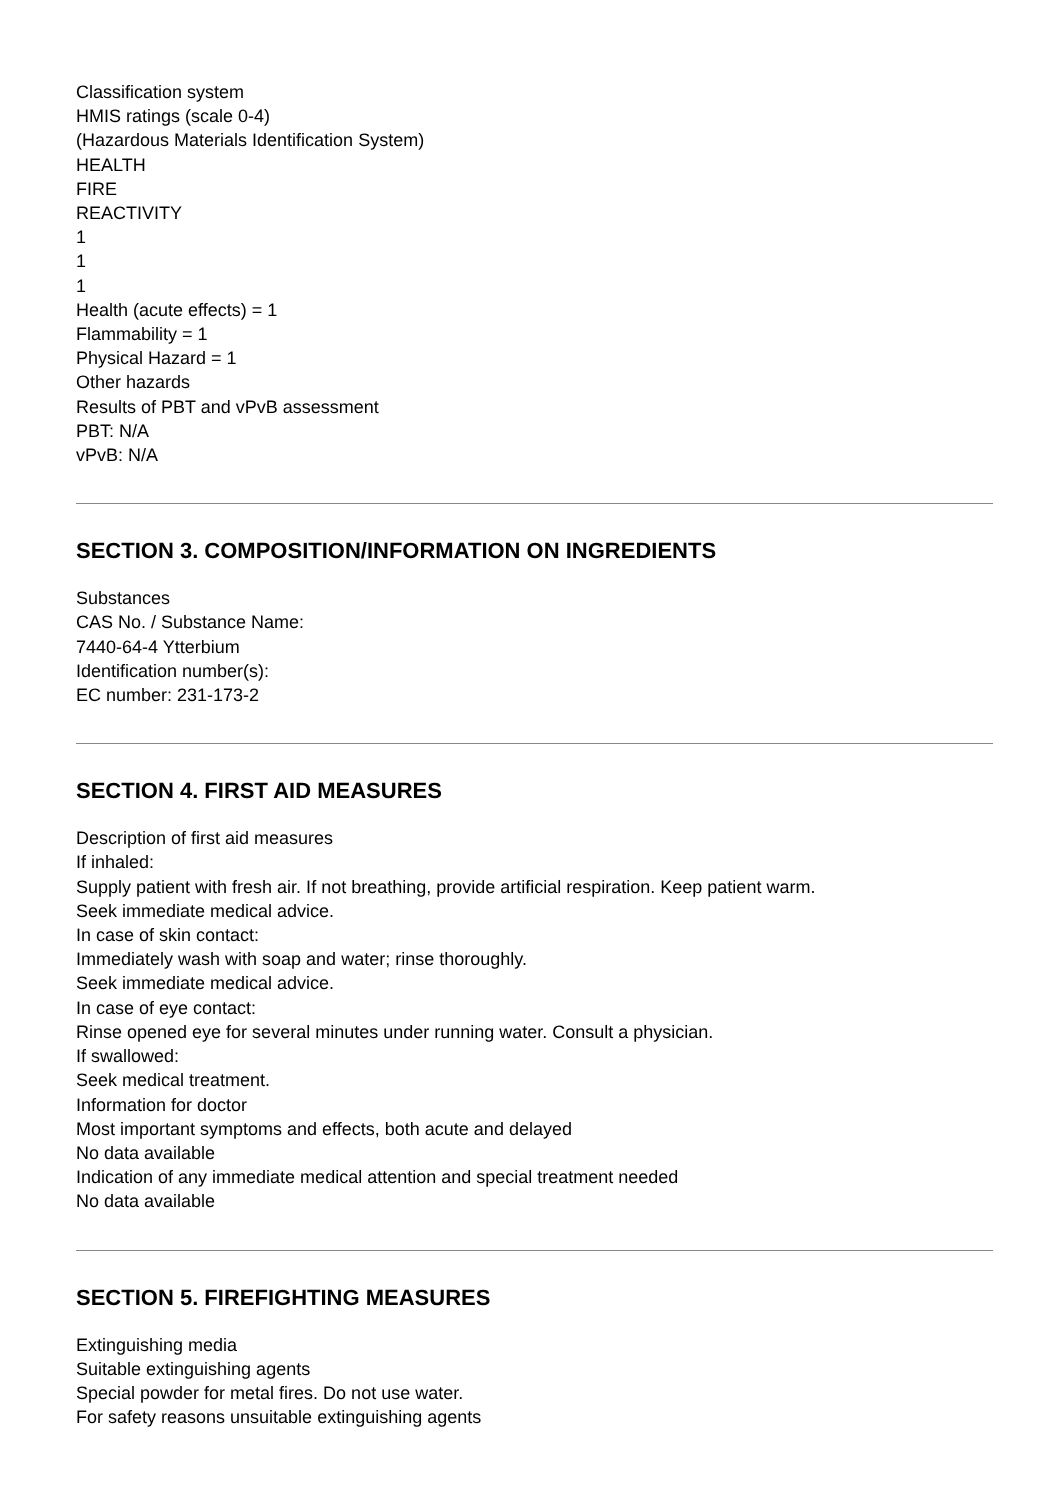Classification system
HMIS ratings (scale 0-4)
(Hazardous Materials Identification System)
HEALTH
FIRE
REACTIVITY
1
1
1
Health (acute effects) = 1
Flammability = 1
Physical Hazard = 1
Other hazards
Results of PBT and vPvB assessment
PBT: N/A
vPvB: N/A
SECTION 3. COMPOSITION/INFORMATION ON INGREDIENTS
Substances
CAS No. / Substance Name:
7440-64-4 Ytterbium
Identification number(s):
EC number: 231-173-2
SECTION 4. FIRST AID MEASURES
Description of first aid measures
If inhaled:
Supply patient with fresh air. If not breathing, provide artificial respiration. Keep patient warm.
Seek immediate medical advice.
In case of skin contact:
Immediately wash with soap and water; rinse thoroughly.
Seek immediate medical advice.
In case of eye contact:
Rinse opened eye for several minutes under running water. Consult a physician.
If swallowed:
Seek medical treatment.
Information for doctor
Most important symptoms and effects, both acute and delayed
No data available
Indication of any immediate medical attention and special treatment needed
No data available
SECTION 5. FIREFIGHTING MEASURES
Extinguishing media
Suitable extinguishing agents
Special powder for metal fires. Do not use water.
For safety reasons unsuitable extinguishing agents